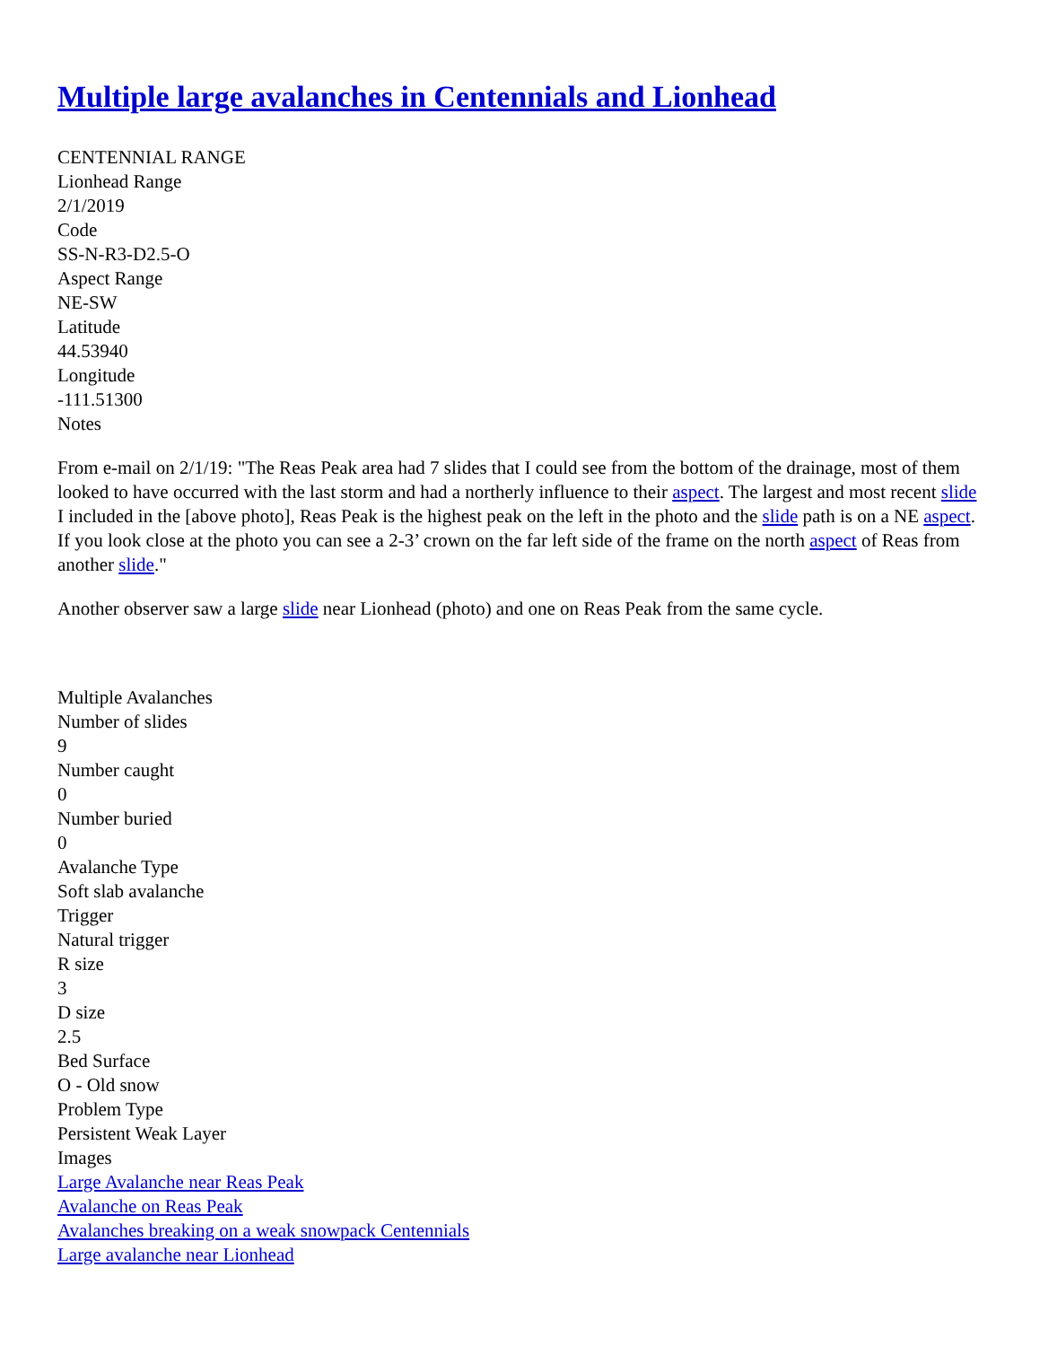Multiple large avalanches in Centennials and Lionhead
CENTENNIAL RANGE
Lionhead Range
2/1/2019
Code
SS-N-R3-D2.5-O
Aspect Range
NE-SW
Latitude
44.53940
Longitude
-111.51300
Notes
From e-mail on 2/1/19: "The Reas Peak area had 7 slides that I could see from the bottom of the drainage, most of them looked to have occurred with the last storm and had a northerly influence to their aspect. The largest and most recent slide I included in the [above photo], Reas Peak is the highest peak on the left in the photo and the slide path is on a NE aspect. If you look close at the photo you can see a 2-3’ crown on the far left side of the frame on the north aspect of Reas from another slide."
Another observer saw a large slide near Lionhead (photo) and one on Reas Peak from the same cycle.
Multiple Avalanches
Number of slides
9
Number caught
0
Number buried
0
Avalanche Type
Soft slab avalanche
Trigger
Natural trigger
R size
3
D size
2.5
Bed Surface
O - Old snow
Problem Type
Persistent Weak Layer
Images
Large Avalanche near Reas Peak
Avalanche on Reas Peak
Avalanches breaking on a weak snowpack Centennials
Large avalanche near Lionhead